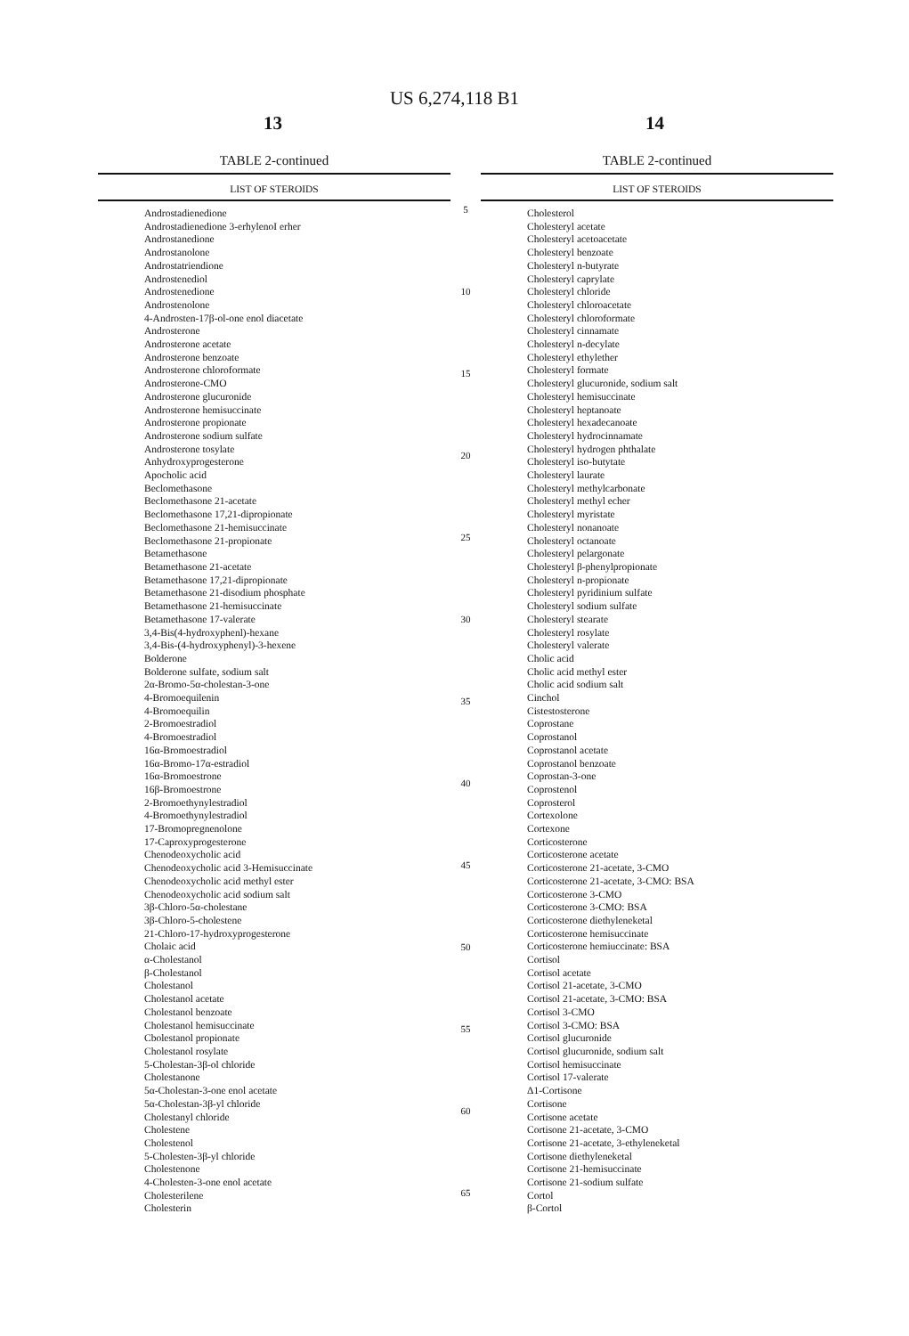US 6,274,118 B1
13 14
TABLE 2-continued
LIST OF STEROIDS
Androstadienedione
Androstadienedione 3-erhylenoI erher
Androstanedione
Androstanolone
Androstatriendione
Androstenediol
Androstenedione
Androstenolone
4-Androsten-17β-ol-one enol diacetate
Androsterone
Androsterone acetate
Androsterone benzoate
Androsterone chloroformate
Androsterone-CMO
Androsterone glucuronide
Androsterone hemisuccinate
Androsterone propionate
Androsterone sodium sulfate
Androsterone tosylate
Anhydroxyprogesterone
Apocholic acid
Beclomethasone
Beclomethasone 21-acetate
Beclomethasone 17,21-dipropionate
Beclomethasone 21-hemisuccinate
Beclomethasone 21-propionate
Betamethasone
Betamethasone 21-acetate
Betamethasone 17,21-dipropionate
Betamethasone 21-disodium phosphate
Betamethasone 21-hemisuccinate
Betamethasone 17-valerate
3,4-Bis(4-hydroxyphenl)-hexane
3,4-Bis-(4-hydroxyphenyl)-3-hexene
Bolderone
Bolderone sulfate, sodium salt
2α-Bromo-5α-cholestan-3-one
4-Bromoequilenin
4-Bromoequilin
2-Bromoestradiol
4-Bromoestradiol
16α-Bromoestradiol
16α-Bromo-17α-estradiol
16α-Bromoestrone
16β-Bromoestrone
2-Bromoethynylestradiol
4-Bromoethynylestradiol
17-Bromopregnenolone
17-Caproxyprogesterone
Chenodeoxycholic acid
Chenodeoxycholic acid 3-Hemisuccinate
Chenodeoxycholic acid methyl ester
Chenodeoxycholic acid sodium salt
3β-Chloro-5α-cholestane
3β-Chloro-5-cholestene
21-Chloro-17-hydroxyprogesterone
Cholaic acid
α-Cholestanol
β-Cholestanol
Cholestanol
Cholestanol acetate
Cholestanol benzoate
Cholestanol hemisuccinate
Cbolestanol propionate
Cholestanol rosylate
5-Cholestan-3β-ol chloride
Cholestanone
5α-Cholestan-3-one enol acetate
5α-Cholestan-3β-yl chloride
Cholestanyl chloride
Cholestene
Cholestenol
5-Cholesten-3β-yl chloride
Cholestenone
4-Cholesten-3-one enol acetate
Cholesterilene
Cholesterin
5
10
15
20
25
30
35
40
45
50
55
60
65
TABLE 2-continued
LIST OF STEROIDS
Cholesterol
Cholesteryl acetate
Cholesteryl acetoacetate
Cholesteryl benzoate
Cholesteryl n-butyrate
Cholesteryl caprylate
Cholesteryl chloride
Cholesteryl chloroacetate
Cholesteryl chloroformate
Cholesteryl cinnamate
Cholesteryl n-decylate
Cholesteryl ethylether
Cholesteryl formate
Cholesteryl glucuronide, sodium salt
Cholesteryl hemisuccinate
Cholesteryl heptanoate
Cholesteryl hexadecanoate
Cholesteryl hydrocinnamate
Cholesteryl hydrogen phthalate
Cholesteryl iso-butytate
Cholesteryl laurate
Cholesteryl methylcarbonate
Cholesteryl methyl echer
Cholesteryl myristate
Cholesteryl nonanoate
Cholesteryl octanoate
Cholesteryl pelargonate
Cholesteryl β-phenylpropionate
Cholesteryl n-propionate
Cholesteryl pyridinium sulfate
Cholesteryl sodium sulfate
Cholesteryl stearate
Cholesteryl rosylate
Cholesteryl valerate
Cholic acid
Cholic acid methyl ester
Cholic acid sodium salt
Cinchol
Cistestosterone
Coprostane
Coprostanol
Coprostanol acetate
Coprostanol benzoate
Coprostan-3-one
Coprostenol
Coprosterol
Cortexolone
Cortexone
Corticosterone
Corticosterone acetate
Corticosterone 21-acetate, 3-CMO
Corticosterone 21-acetate, 3-CMO: BSA
Corticosterone 3-CMO
Corticosterone 3-CMO: BSA
Corticosterone diethyleneketal
Corticosterone hemisuccinate
Corticosterone hemiuccinate: BSA
Cortisol
Cortisol acetate
Cortisol 21-acetate, 3-CMO
Cortisol 21-acetate, 3-CMO: BSA
Cortisol 3-CMO
Cortisol 3-CMO: BSA
Cortisol glucuronide
Cortisol glucuronide, sodium salt
Cortisol hemisuccinate
Cortisol 17-valerate
Δ1-Cortisone
Cortisone
Cortisone acetate
Cortisone 21-acetate, 3-CMO
Cortisone 21-acetate, 3-ethyleneketal
Cortisone diethyleneketal
Cortisone 21-hemisuccinate
Cortisone 21-sodium sulfate
Cortol
β-Cortol